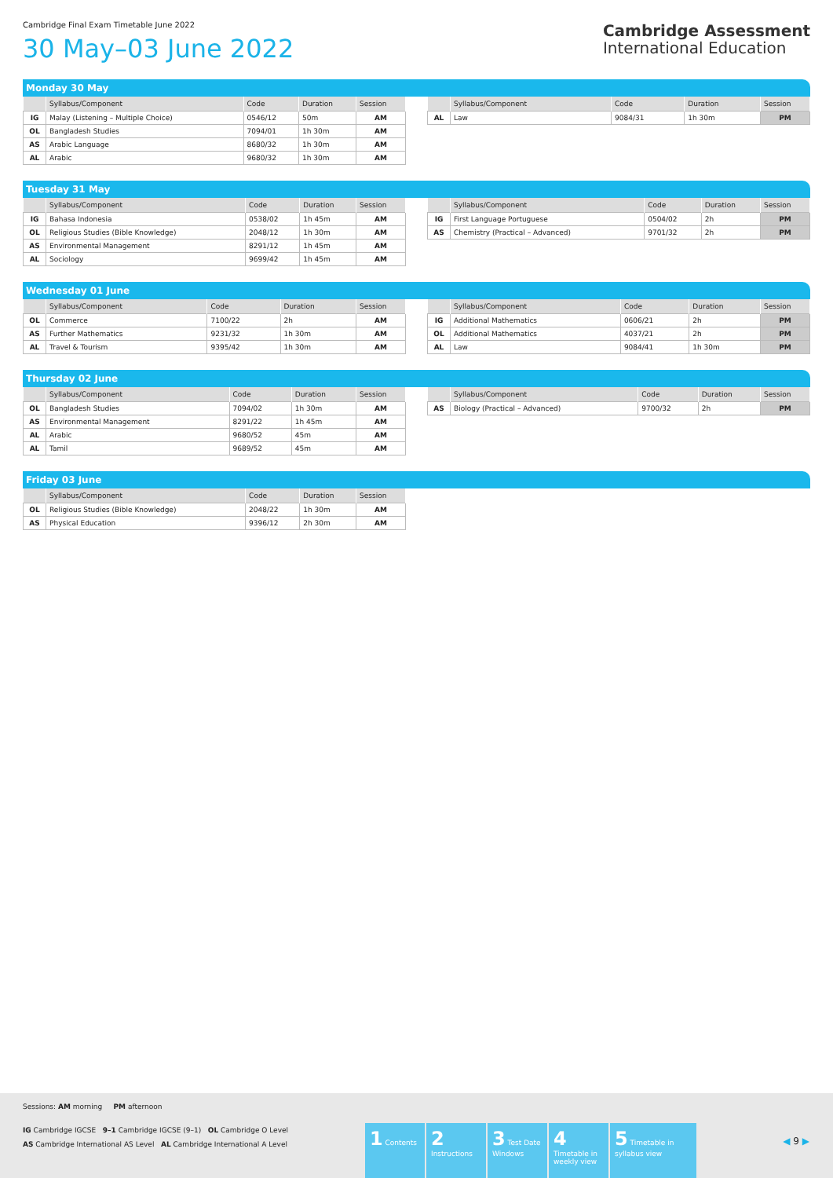Cambridge Final Exam Timetable June 2022
30 May–03 June 2022
Cambridge Assessment
International Education
Monday 30 May
| | Syllabus/Component | Code | Duration | Session |
| --- | --- | --- | --- | --- |
| IG | Malay (Listening – Multiple Choice) | 0546/12 | 50m | AM |
| OL | Bangladesh Studies | 7094/01 | 1h 30m | AM |
| AS | Arabic Language | 8680/32 | 1h 30m | AM |
| AL | Arabic | 9680/32 | 1h 30m | AM |
| | Syllabus/Component | Code | Duration | Session |
| --- | --- | --- | --- | --- |
| AL | Law | 9084/31 | 1h 30m | PM |
Tuesday 31 May
| | Syllabus/Component | Code | Duration | Session |
| --- | --- | --- | --- | --- |
| IG | Bahasa Indonesia | 0538/02 | 1h 45m | AM |
| OL | Religious Studies (Bible Knowledge) | 2048/12 | 1h 30m | AM |
| AS | Environmental Management | 8291/12 | 1h 45m | AM |
| AL | Sociology | 9699/42 | 1h 45m | AM |
| | Syllabus/Component | Code | Duration | Session |
| --- | --- | --- | --- | --- |
| IG | First Language Portuguese | 0504/02 | 2h | PM |
| AS | Chemistry (Practical – Advanced) | 9701/32 | 2h | PM |
Wednesday 01 June
| | Syllabus/Component | Code | Duration | Session |
| --- | --- | --- | --- | --- |
| OL | Commerce | 7100/22 | 2h | AM |
| AS | Further Mathematics | 9231/32 | 1h 30m | AM |
| AL | Travel & Tourism | 9395/42 | 1h 30m | AM |
| | Syllabus/Component | Code | Duration | Session |
| --- | --- | --- | --- | --- |
| IG | Additional Mathematics | 0606/21 | 2h | PM |
| OL | Additional Mathematics | 4037/21 | 2h | PM |
| AL | Law | 9084/41 | 1h 30m | PM |
Thursday 02 June
| | Syllabus/Component | Code | Duration | Session |
| --- | --- | --- | --- | --- |
| OL | Bangladesh Studies | 7094/02 | 1h 30m | AM |
| AS | Environmental Management | 8291/22 | 1h 45m | AM |
| AL | Arabic | 9680/52 | 45m | AM |
| AL | Tamil | 9689/52 | 45m | AM |
| | Syllabus/Component | Code | Duration | Session |
| --- | --- | --- | --- | --- |
| AS | Biology (Practical – Advanced) | 9700/32 | 2h | PM |
Friday 03 June
| | Syllabus/Component | Code | Duration | Session |
| --- | --- | --- | --- | --- |
| OL | Religious Studies (Bible Knowledge) | 2048/22 | 1h 30m | AM |
| AS | Physical Education | 9396/12 | 2h 30m | AM |
Sessions: AM morning PM afternoon
IG Cambridge IGCSE 9–1 Cambridge IGCSE (9–1) OL Cambridge O Level
AS Cambridge International AS Level AL Cambridge International A Level
1 Contents
2 Instructions
3 Test Date Windows
4 Timetable in weekly view
5 Timetable in syllabus view
◀ 9 ▶